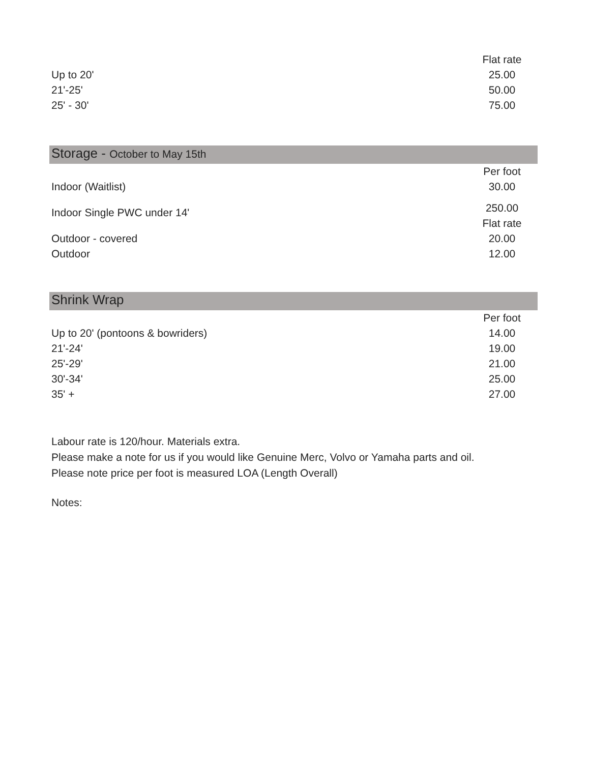| | Flat rate |
| --- | --- |
| Up to 20' | 25.00 |
| 21'-25' | 50.00 |
| 25' - 30' | 75.00 |
Storage - October to May 15th
| | Per foot |
| --- | --- |
| Indoor (Waitlist) | 30.00 |
| Indoor Single PWC under 14' | 250.00 |
| | Flat rate |
| Outdoor - covered | 20.00 |
| Outdoor | 12.00 |
Shrink Wrap
| | Per foot |
| --- | --- |
| Up to 20' (pontoons & bowriders) | 14.00 |
| 21'-24' | 19.00 |
| 25'-29' | 21.00 |
| 30'-34' | 25.00 |
| 35' + | 27.00 |
Labour rate is 120/hour. Materials extra.
Please make a note for us if you would like Genuine Merc, Volvo or Yamaha parts and oil.
Please note price per foot is measured LOA (Length Overall)
Notes: